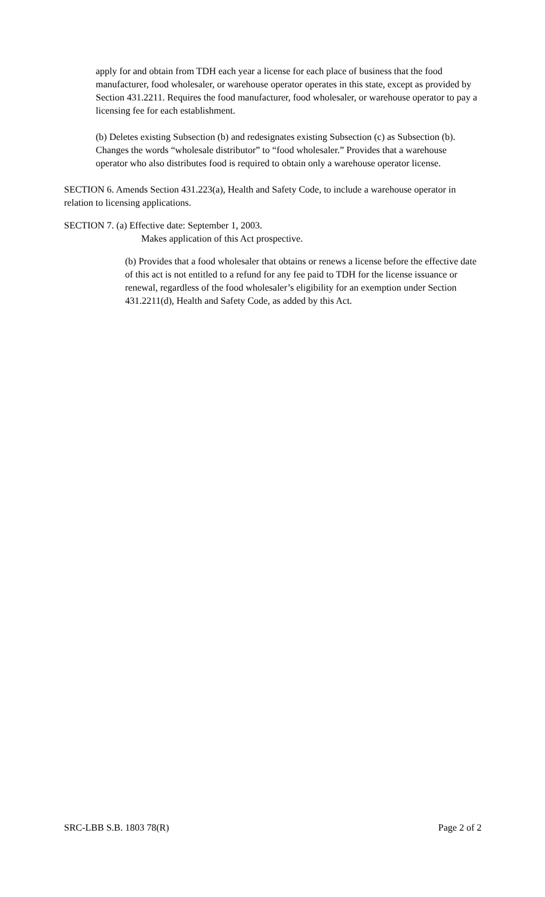apply for and obtain from TDH each year a license for each place of business that the food manufacturer, food wholesaler, or warehouse operator operates in this state, except as provided by Section 431.2211. Requires the food manufacturer, food wholesaler, or warehouse operator to pay a licensing fee for each establishment.
(b) Deletes existing Subsection (b) and redesignates existing Subsection (c) as Subsection (b). Changes the words “wholesale distributor” to “food wholesaler.” Provides that a warehouse operator who also distributes food is required to obtain only a warehouse operator license.
SECTION 6. Amends Section 431.223(a), Health and Safety Code, to include a warehouse operator in relation to licensing applications.
SECTION 7. (a) Effective date: September 1, 2003.
Makes application of this Act prospective.
(b) Provides that a food wholesaler that obtains or renews a license before the effective date of this act is not entitled to a refund for any fee paid to TDH for the license issuance or renewal, regardless of the food wholesaler’s eligibility for an exemption under Section 431.2211(d), Health and Safety Code, as added by this Act.
SRC-LBB S.B. 1803 78(R) Page 2 of 2